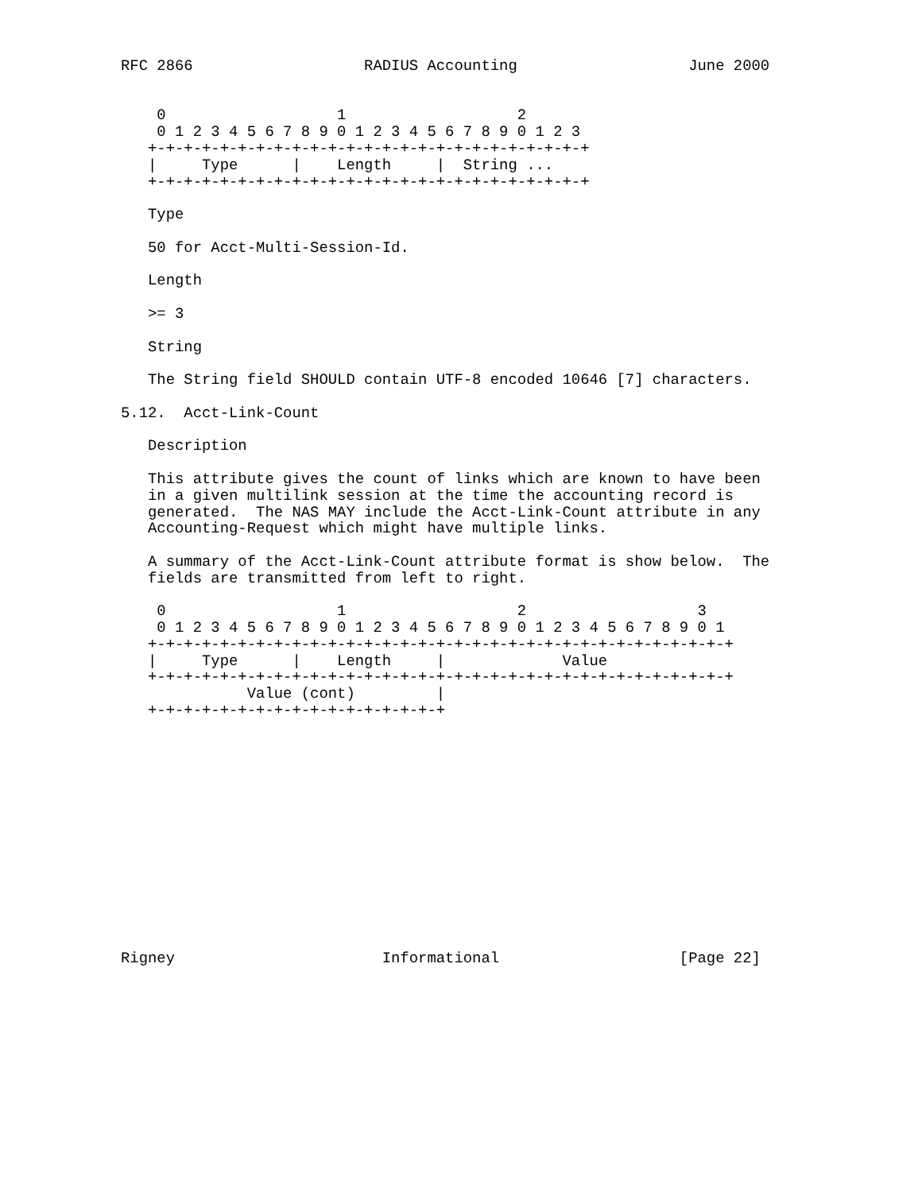RFC 2866                   RADIUS Accounting                   June 2000


    0                   1                   2
    0 1 2 3 4 5 6 7 8 9 0 1 2 3 4 5 6 7 8 9 0 1 2 3
   +-+-+-+-+-+-+-+-+-+-+-+-+-+-+-+-+-+-+-+-+-+-+-+-+
   |     Type      |    Length     |  String ...
   +-+-+-+-+-+-+-+-+-+-+-+-+-+-+-+-+-+-+-+-+-+-+-+-+

   Type

   50 for Acct-Multi-Session-Id.

   Length

   >= 3

   String

   The String field SHOULD contain UTF-8 encoded 10646 [7] characters.

5.12.  Acct-Link-Count

   Description

   This attribute gives the count of links which are known to have been
   in a given multilink session at the time the accounting record is
   generated.  The NAS MAY include the Acct-Link-Count attribute in any
   Accounting-Request which might have multiple links.

   A summary of the Acct-Link-Count attribute format is show below.  The
   fields are transmitted from left to right.

    0                   1                   2                   3
    0 1 2 3 4 5 6 7 8 9 0 1 2 3 4 5 6 7 8 9 0 1 2 3 4 5 6 7 8 9 0 1
   +-+-+-+-+-+-+-+-+-+-+-+-+-+-+-+-+-+-+-+-+-+-+-+-+-+-+-+-+-+-+-+-+
   |     Type      |    Length     |             Value
   +-+-+-+-+-+-+-+-+-+-+-+-+-+-+-+-+-+-+-+-+-+-+-+-+-+-+-+-+-+-+-+-+
              Value (cont)         |
   +-+-+-+-+-+-+-+-+-+-+-+-+-+-+-+-+














Rigney                       Informational                    [Page 22]